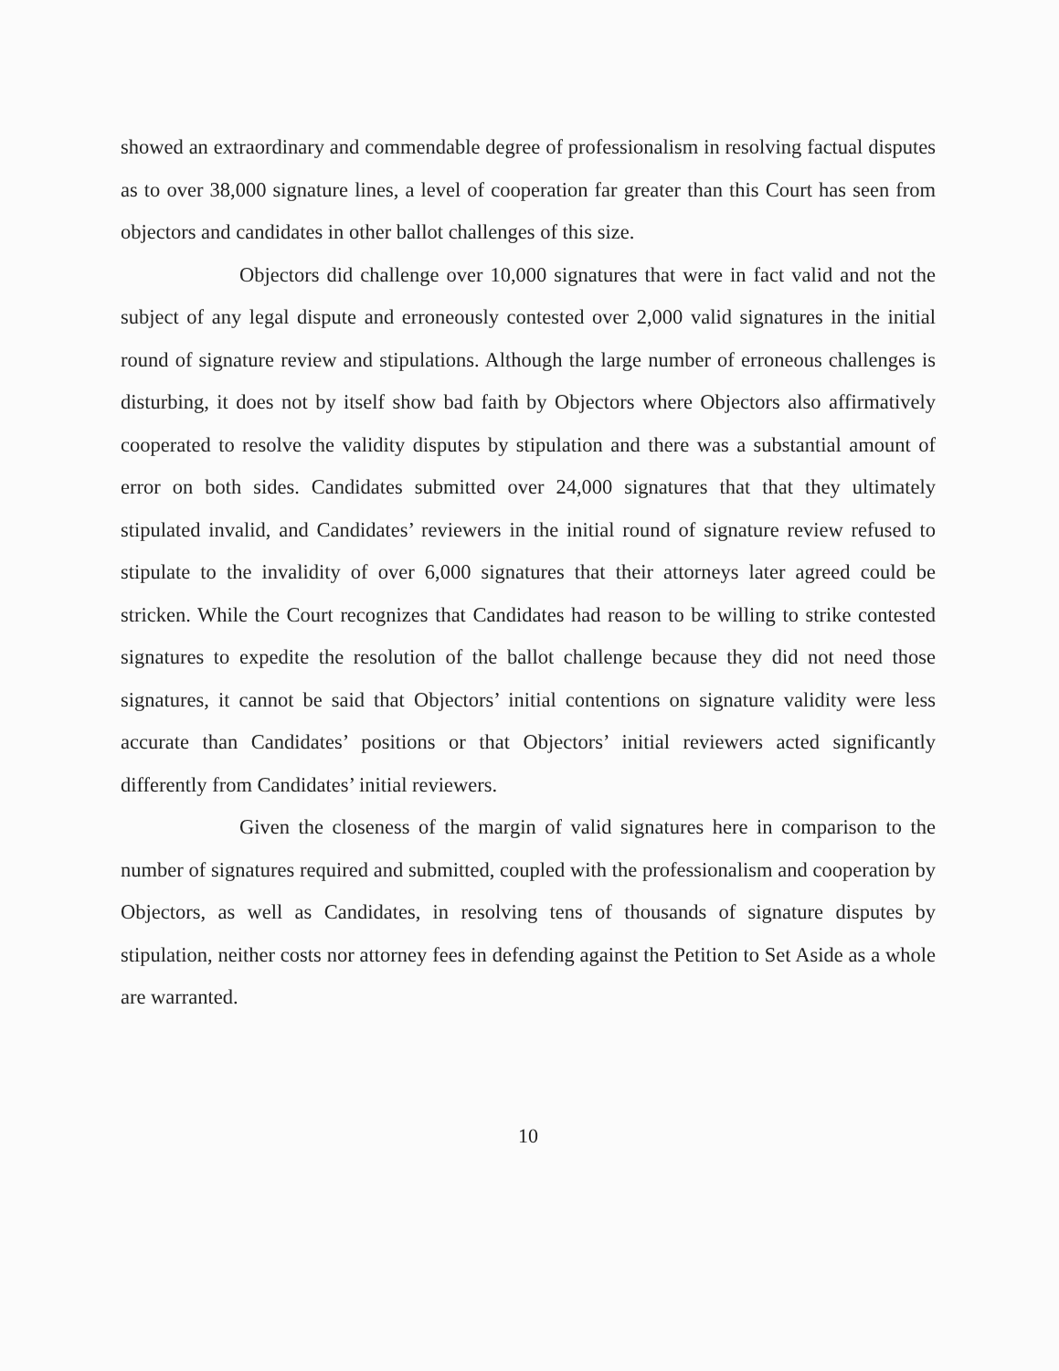showed an extraordinary and commendable degree of professionalism in resolving factual disputes as to over 38,000 signature lines, a level of cooperation far greater than this Court has seen from objectors and candidates in other ballot challenges of this size.
Objectors did challenge over 10,000 signatures that were in fact valid and not the subject of any legal dispute and erroneously contested over 2,000 valid signatures in the initial round of signature review and stipulations. Although the large number of erroneous challenges is disturbing, it does not by itself show bad faith by Objectors where Objectors also affirmatively cooperated to resolve the validity disputes by stipulation and there was a substantial amount of error on both sides. Candidates submitted over 24,000 signatures that that they ultimately stipulated invalid, and Candidates’ reviewers in the initial round of signature review refused to stipulate to the invalidity of over 6,000 signatures that their attorneys later agreed could be stricken. While the Court recognizes that Candidates had reason to be willing to strike contested signatures to expedite the resolution of the ballot challenge because they did not need those signatures, it cannot be said that Objectors’ initial contentions on signature validity were less accurate than Candidates’ positions or that Objectors’ initial reviewers acted significantly differently from Candidates’ initial reviewers.
Given the closeness of the margin of valid signatures here in comparison to the number of signatures required and submitted, coupled with the professionalism and cooperation by Objectors, as well as Candidates, in resolving tens of thousands of signature disputes by stipulation, neither costs nor attorney fees in defending against the Petition to Set Aside as a whole are warranted.
10